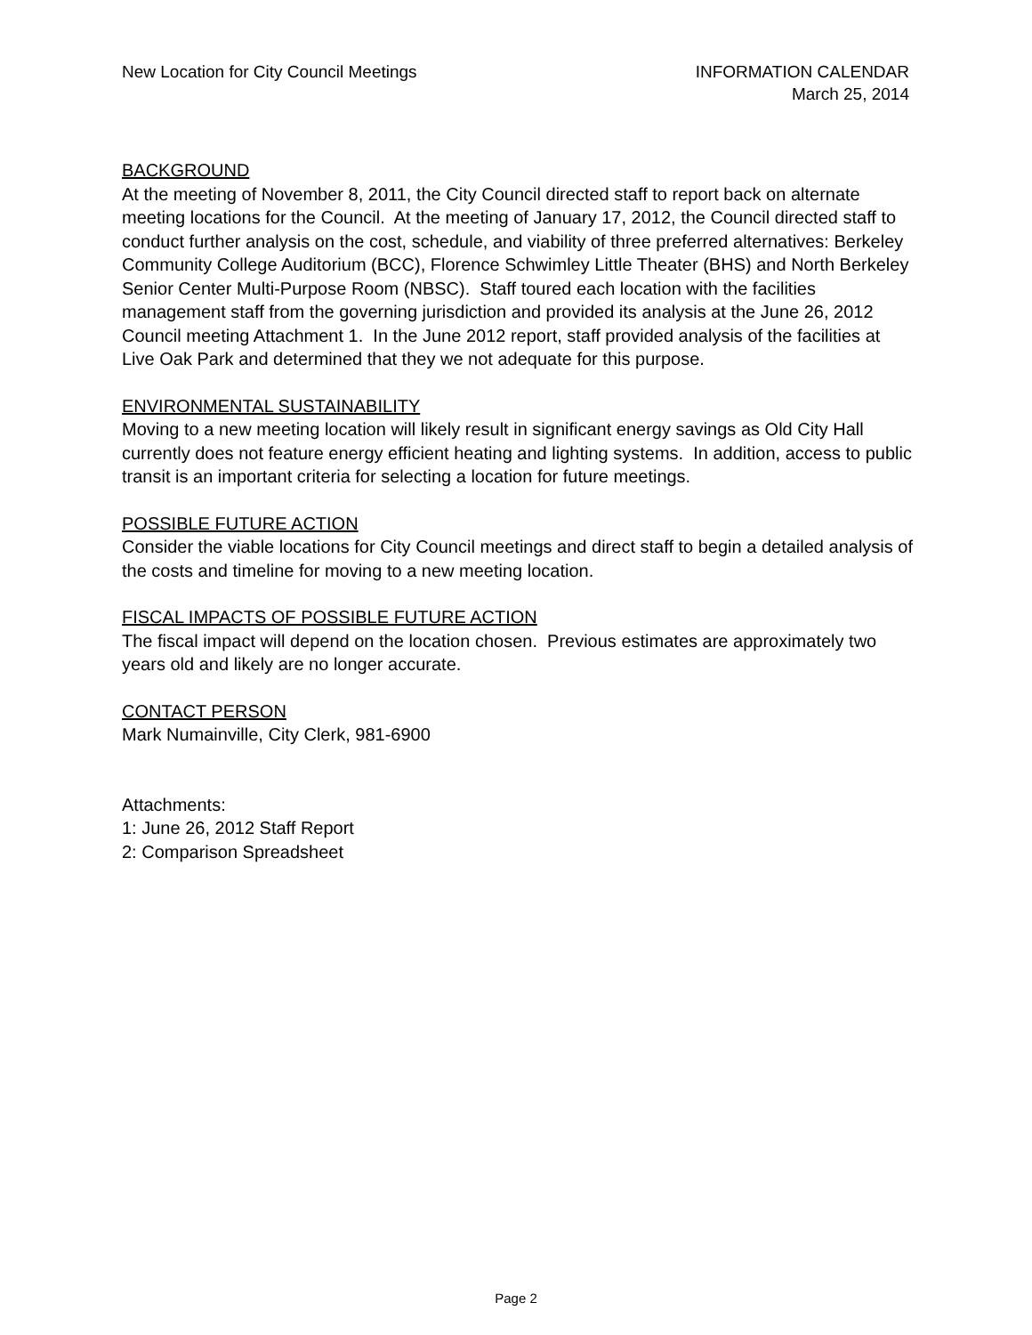New Location for City Council Meetings
INFORMATION CALENDAR
March 25, 2014
BACKGROUND
At the meeting of November 8, 2011, the City Council directed staff to report back on alternate meeting locations for the Council. At the meeting of January 17, 2012, the Council directed staff to conduct further analysis on the cost, schedule, and viability of three preferred alternatives: Berkeley Community College Auditorium (BCC), Florence Schwimley Little Theater (BHS) and North Berkeley Senior Center Multi-Purpose Room (NBSC). Staff toured each location with the facilities management staff from the governing jurisdiction and provided its analysis at the June 26, 2012 Council meeting Attachment 1. In the June 2012 report, staff provided analysis of the facilities at Live Oak Park and determined that they we not adequate for this purpose.
ENVIRONMENTAL SUSTAINABILITY
Moving to a new meeting location will likely result in significant energy savings as Old City Hall currently does not feature energy efficient heating and lighting systems. In addition, access to public transit is an important criteria for selecting a location for future meetings.
POSSIBLE FUTURE ACTION
Consider the viable locations for City Council meetings and direct staff to begin a detailed analysis of the costs and timeline for moving to a new meeting location.
FISCAL IMPACTS OF POSSIBLE FUTURE ACTION
The fiscal impact will depend on the location chosen. Previous estimates are approximately two years old and likely are no longer accurate.
CONTACT PERSON
Mark Numainville, City Clerk, 981-6900
Attachments:
1: June 26, 2012 Staff Report
2: Comparison Spreadsheet
Page 2